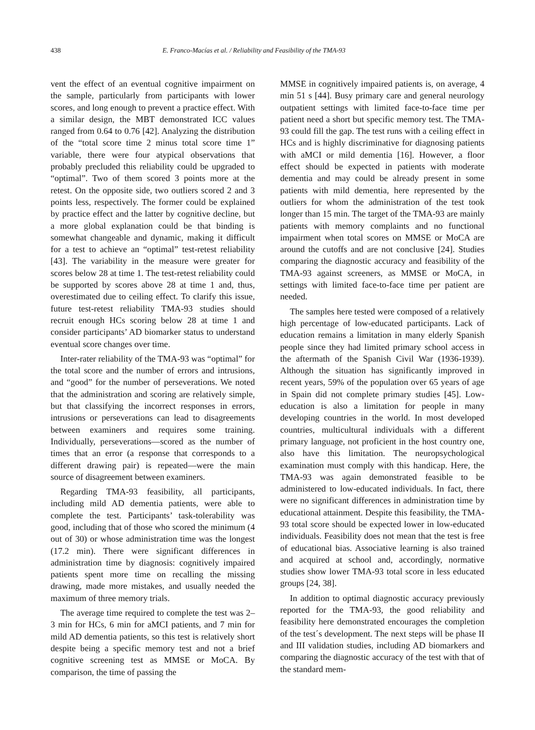438 E. Franco-Macías et al. / Reliability and Feasibility of the TMA-93
vent the effect of an eventual cognitive impairment on the sample, particularly from participants with lower scores, and long enough to prevent a practice effect. With a similar design, the MBT demonstrated ICC values ranged from 0.64 to 0.76 [42]. Analyzing the distribution of the “total score time 2 minus total score time 1” variable, there were four atypical observations that probably precluded this reliability could be upgraded to “optimal”. Two of them scored 3 points more at the retest. On the opposite side, two outliers scored 2 and 3 points less, respectively. The former could be explained by practice effect and the latter by cognitive decline, but a more global explanation could be that binding is somewhat changeable and dynamic, making it difficult for a test to achieve an “optimal” test-retest reliability [43]. The variability in the measure were greater for scores below 28 at time 1. The test-retest reliability could be supported by scores above 28 at time 1 and, thus, overestimated due to ceiling effect. To clarify this issue, future test-retest reliability TMA-93 studies should recruit enough HCs scoring below 28 at time 1 and consider participants’ AD biomarker status to understand eventual score changes over time.
Inter-rater reliability of the TMA-93 was “optimal” for the total score and the number of errors and intrusions, and “good” for the number of perseverations. We noted that the administration and scoring are relatively simple, but that classifying the incorrect responses in errors, intrusions or perseverations can lead to disagreements between examiners and requires some training. Individually, perseverations—scored as the number of times that an error (a response that corresponds to a different drawing pair) is repeated—were the main source of disagreement between examiners.
Regarding TMA-93 feasibility, all participants, including mild AD dementia patients, were able to complete the test. Participants’ task-tolerability was good, including that of those who scored the minimum (4 out of 30) or whose administration time was the longest (17.2 min). There were significant differences in administration time by diagnosis: cognitively impaired patients spent more time on recalling the missing drawing, made more mistakes, and usually needed the maximum of three memory trials.
The average time required to complete the test was 2–3 min for HCs, 6 min for aMCI patients, and 7 min for mild AD dementia patients, so this test is relatively short despite being a specific memory test and not a brief cognitive screening test as MMSE or MoCA. By comparison, the time of passing the
MMSE in cognitively impaired patients is, on average, 4 min 51 s [44]. Busy primary care and general neurology outpatient settings with limited face-to-face time per patient need a short but specific memory test. The TMA-93 could fill the gap. The test runs with a ceiling effect in HCs and is highly discriminative for diagnosing patients with aMCI or mild dementia [16]. However, a floor effect should be expected in patients with moderate dementia and may could be already present in some patients with mild dementia, here represented by the outliers for whom the administration of the test took longer than 15 min. The target of the TMA-93 are mainly patients with memory complaints and no functional impairment when total scores on MMSE or MoCA are around the cutoffs and are not conclusive [24]. Studies comparing the diagnostic accuracy and feasibility of the TMA-93 against screeners, as MMSE or MoCA, in settings with limited face-to-face time per patient are needed.
The samples here tested were composed of a relatively high percentage of low-educated participants. Lack of education remains a limitation in many elderly Spanish people since they had limited primary school access in the aftermath of the Spanish Civil War (1936-1939). Although the situation has significantly improved in recent years, 59% of the population over 65 years of age in Spain did not complete primary studies [45]. Low-education is also a limitation for people in many developing countries in the world. In most developed countries, multicultural individuals with a different primary language, not proficient in the host country one, also have this limitation. The neuropsychological examination must comply with this handicap. Here, the TMA-93 was again demonstrated feasible to be administered to low-educated individuals. In fact, there were no significant differences in administration time by educational attainment. Despite this feasibility, the TMA-93 total score should be expected lower in low-educated individuals. Feasibility does not mean that the test is free of educational bias. Associative learning is also trained and acquired at school and, accordingly, normative studies show lower TMA-93 total score in less educated groups [24, 38].
In addition to optimal diagnostic accuracy previously reported for the TMA-93, the good reliability and feasibility here demonstrated encourages the completion of the test´s development. The next steps will be phase II and III validation studies, including AD biomarkers and comparing the diagnostic accuracy of the test with that of the standard mem-